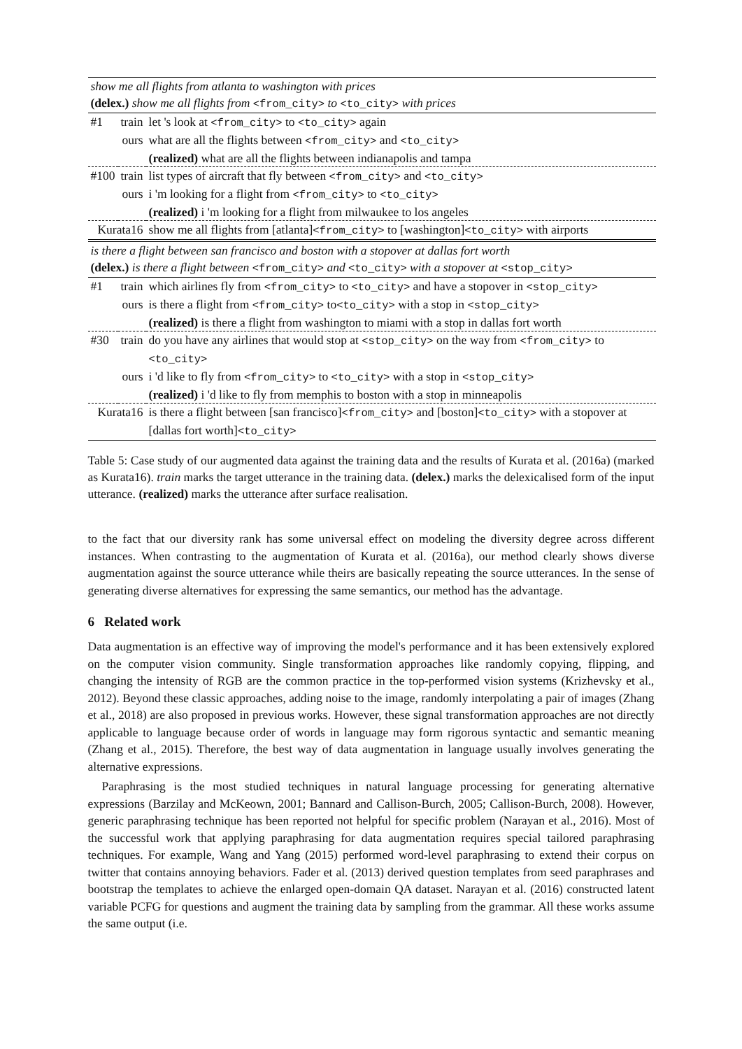| show me all flights from atlanta to washington with prices | | |
| (delex.) show me all flights from <from_city> to <to_city> with prices | | |
| #1 | train | let 's look at <from_city> to <to_city> again |
| | ours | what are all the flights between <from_city> and <to_city> |
| | | (realized) what are all the flights between indianapolis and tampa |
| #100 | train | list types of aircraft that fly between <from_city> and <to_city> |
| | ours | i 'm looking for a flight from <from_city> to <to_city> |
| | | (realized) i 'm looking for a flight from milwaukee to los angeles |
| Kurata16 | | show me all flights from [atlanta] <from_city> to [washington] <to_city> with airports |
| is there a flight between san francisco and boston with a stopover at dallas fort worth | | |
| (delex.) is there a flight between <from_city> and <to_city> with a stopover at <stop_city> | | |
| #1 | train | which airlines fly from <from_city> to <to_city> and have a stopover in <stop_city> |
| | ours | is there a flight from <from_city> to <to_city> with a stop in <stop_city> |
| | | (realized) is there a flight from washington to miami with a stop in dallas fort worth |
| #30 | train | do you have any airlines that would stop at <stop_city> on the way from <from_city> to <to_city> |
| | ours | i 'd like to fly from <from_city> to <to_city> with a stop in <stop_city> |
| | | (realized) i 'd like to fly from memphis to boston with a stop in minneapolis |
| Kurata16 | | is there a flight between [san francisco] <from_city> and [boston] <to_city> with a stopover at [dallas fort worth] <to_city> |
Table 5: Case study of our augmented data against the training data and the results of Kurata et al. (2016a) (marked as Kurata16). train marks the target utterance in the training data. (delex.) marks the delexicalised form of the input utterance. (realized) marks the utterance after surface realisation.
to the fact that our diversity rank has some universal effect on modeling the diversity degree across different instances. When contrasting to the augmentation of Kurata et al. (2016a), our method clearly shows diverse augmentation against the source utterance while theirs are basically repeating the source utterances. In the sense of generating diverse alternatives for expressing the same semantics, our method has the advantage.
6 Related work
Data augmentation is an effective way of improving the model's performance and it has been extensively explored on the computer vision community. Single transformation approaches like randomly copying, flipping, and changing the intensity of RGB are the common practice in the top-performed vision systems (Krizhevsky et al., 2012). Beyond these classic approaches, adding noise to the image, randomly interpolating a pair of images (Zhang et al., 2018) are also proposed in previous works. However, these signal transformation approaches are not directly applicable to language because order of words in language may form rigorous syntactic and semantic meaning (Zhang et al., 2015). Therefore, the best way of data augmentation in language usually involves generating the alternative expressions.
Paraphrasing is the most studied techniques in natural language processing for generating alternative expressions (Barzilay and McKeown, 2001; Bannard and Callison-Burch, 2005; Callison-Burch, 2008). However, generic paraphrasing technique has been reported not helpful for specific problem (Narayan et al., 2016). Most of the successful work that applying paraphrasing for data augmentation requires special tailored paraphrasing techniques. For example, Wang and Yang (2015) performed word-level paraphrasing to extend their corpus on twitter that contains annoying behaviors. Fader et al. (2013) derived question templates from seed paraphrases and bootstrap the templates to achieve the enlarged open-domain QA dataset. Narayan et al. (2016) constructed latent variable PCFG for questions and augment the training data by sampling from the grammar. All these works assume the same output (i.e.